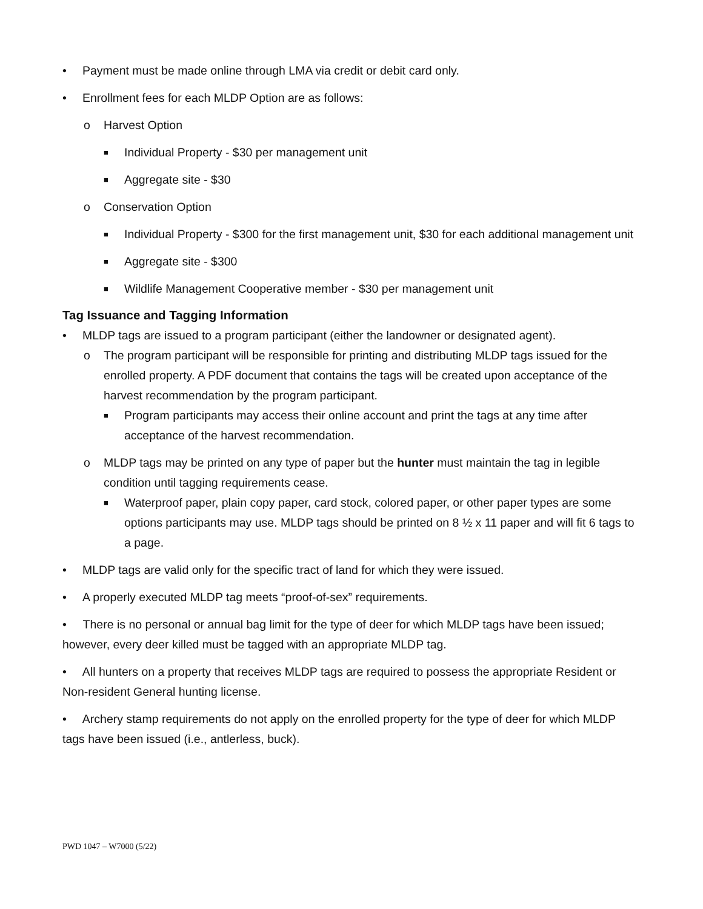• Payment must be made online through LMA via credit or debit card only.
• Enrollment fees for each MLDP Option are as follows:
o Harvest Option
■ Individual Property - $30 per management unit
■ Aggregate site - $30
o Conservation Option
■ Individual Property - $300 for the first management unit, $30 for each additional management unit
■ Aggregate site - $300
■ Wildlife Management Cooperative member - $30 per management unit
Tag Issuance and Tagging Information
• MLDP tags are issued to a program participant (either the landowner or designated agent).
o The program participant will be responsible for printing and distributing MLDP tags issued for the enrolled property. A PDF document that contains the tags will be created upon acceptance of the harvest recommendation by the program participant.
■ Program participants may access their online account and print the tags at any time after acceptance of the harvest recommendation.
o MLDP tags may be printed on any type of paper but the hunter must maintain the tag in legible condition until tagging requirements cease.
■ Waterproof paper, plain copy paper, card stock, colored paper, or other paper types are some options participants may use. MLDP tags should be printed on 8 ½ x 11 paper and will fit 6 tags to a page.
• MLDP tags are valid only for the specific tract of land for which they were issued.
• A properly executed MLDP tag meets “proof-of-sex” requirements.
• There is no personal or annual bag limit for the type of deer for which MLDP tags have been issued; however, every deer killed must be tagged with an appropriate MLDP tag.
• All hunters on a property that receives MLDP tags are required to possess the appropriate Resident or Non-resident General hunting license.
• Archery stamp requirements do not apply on the enrolled property for the type of deer for which MLDP tags have been issued (i.e., antlerless, buck).
PWD 1047 – W7000 (5/22)